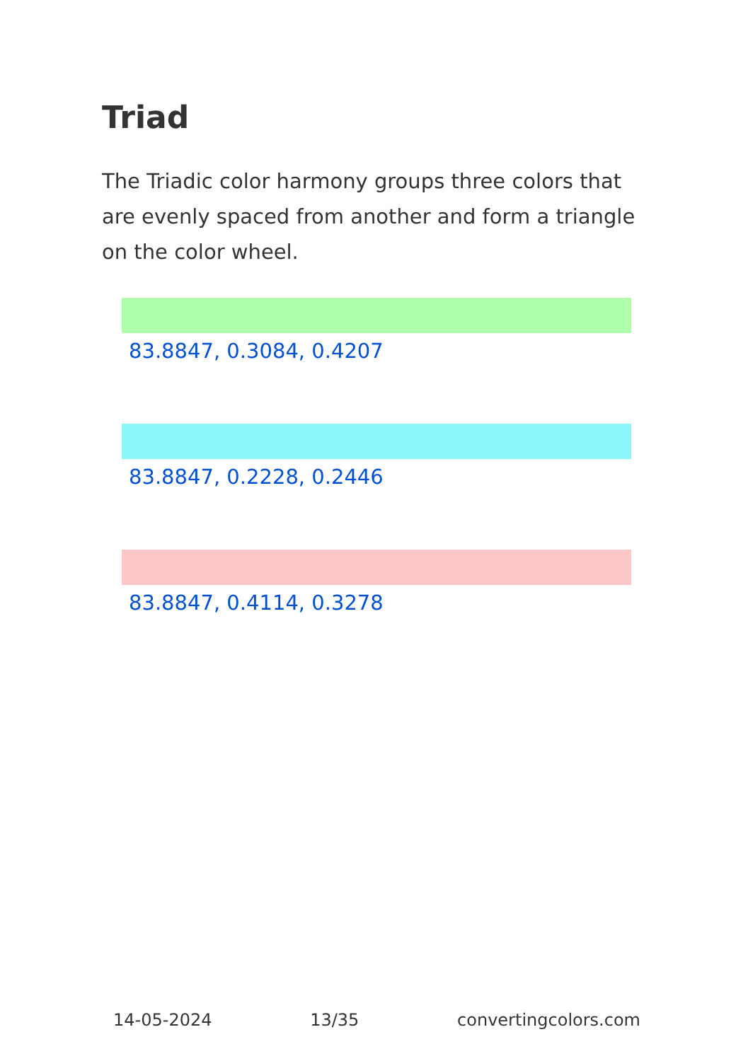Triad
The Triadic color harmony groups three colors that are evenly spaced from another and form a triangle on the color wheel.
83.8847, 0.3084, 0.4207
83.8847, 0.2228, 0.2446
83.8847, 0.4114, 0.3278
14-05-2024 13/35 convertingcolors.com